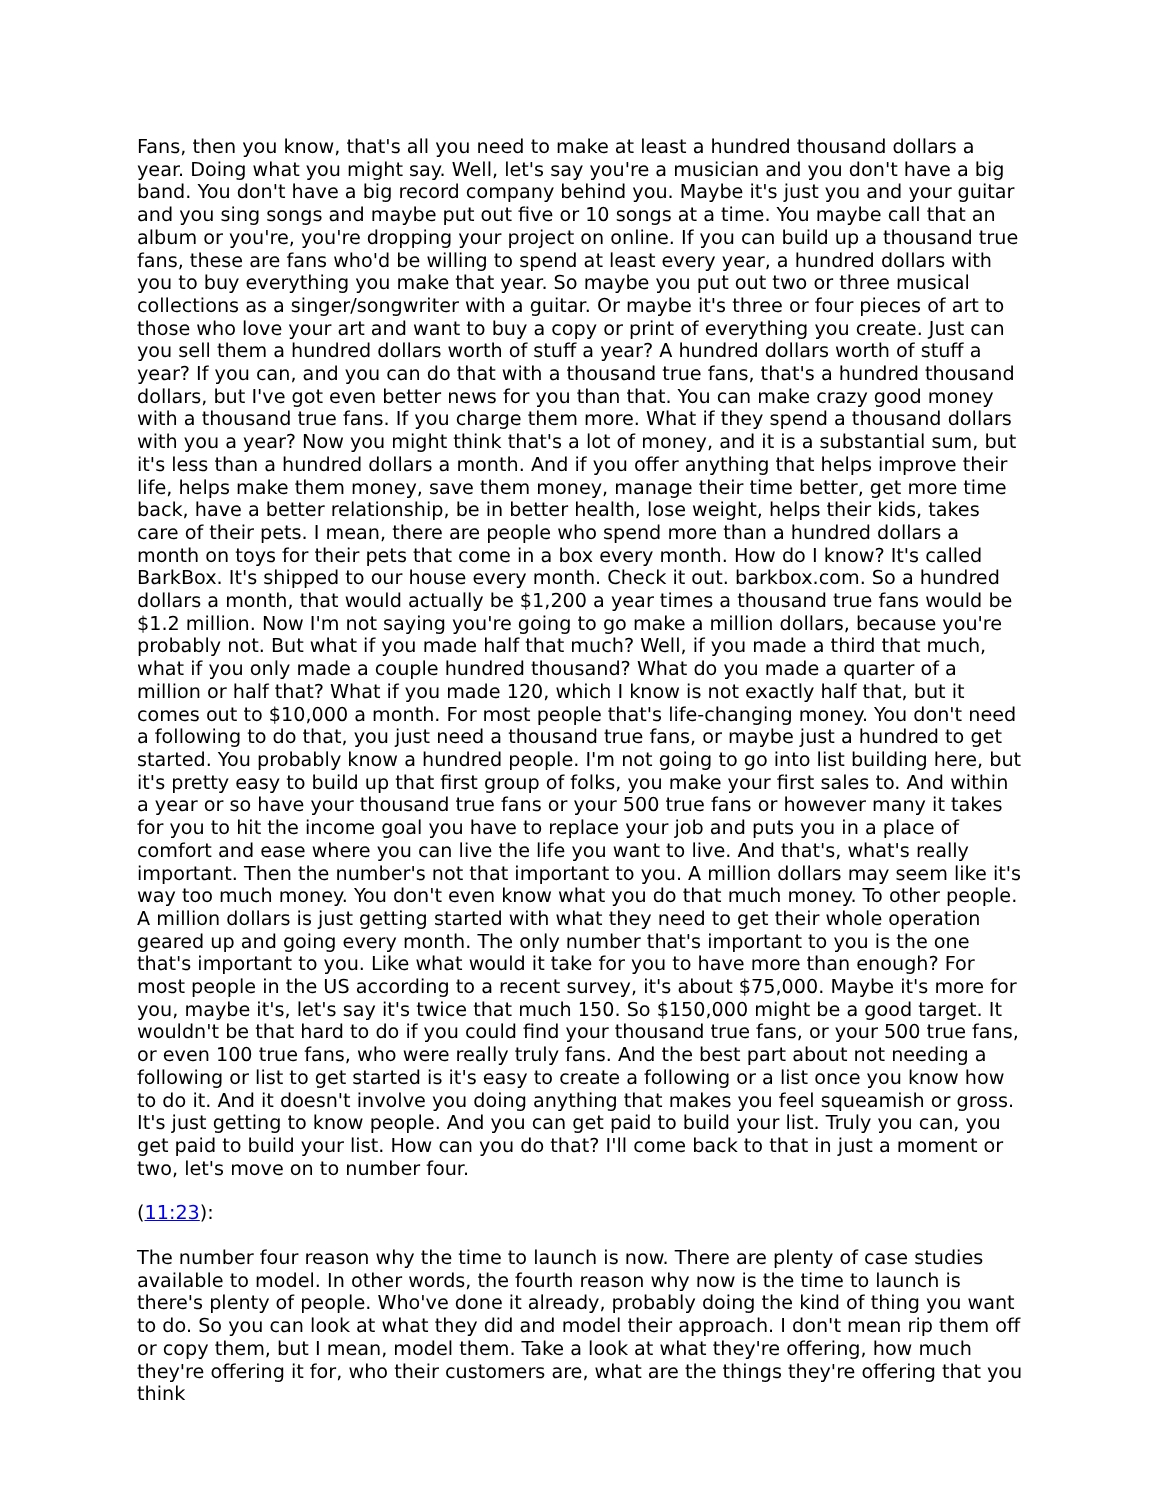Fans, then you know, that's all you need to make at least a hundred thousand dollars a year. Doing what you might say. Well, let's say you're a musician and you don't have a big band. You don't have a big record company behind you. Maybe it's just you and your guitar and you sing songs and maybe put out five or 10 songs at a time. You maybe call that an album or you're, you're dropping your project on online. If you can build up a thousand true fans, these are fans who'd be willing to spend at least every year, a hundred dollars with you to buy everything you make that year. So maybe you put out two or three musical collections as a singer/songwriter with a guitar. Or maybe it's three or four pieces of art to those who love your art and want to buy a copy or print of everything you create. Just can you sell them a hundred dollars worth of stuff a year? A hundred dollars worth of stuff a year? If you can, and you can do that with a thousand true fans, that's a hundred thousand dollars, but I've got even better news for you than that. You can make crazy good money with a thousand true fans. If you charge them more. What if they spend a thousand dollars with you a year? Now you might think that's a lot of money, and it is a substantial sum, but it's less than a hundred dollars a month. And if you offer anything that helps improve their life, helps make them money, save them money, manage their time better, get more time back, have a better relationship, be in better health, lose weight, helps their kids, takes care of their pets. I mean, there are people who spend more than a hundred dollars a month on toys for their pets that come in a box every month. How do I know? It's called BarkBox. It's shipped to our house every month. Check it out. barkbox.com. So a hundred dollars a month, that would actually be $1,200 a year times a thousand true fans would be $1.2 million. Now I'm not saying you're going to go make a million dollars, because you're probably not. But what if you made half that much? Well, if you made a third that much, what if you only made a couple hundred thousand? What do you made a quarter of a million or half that? What if you made 120, which I know is not exactly half that, but it comes out to $10,000 a month. For most people that's life-changing money. You don't need a following to do that, you just need a thousand true fans, or maybe just a hundred to get started. You probably know a hundred people. I'm not going to go into list building here, but it's pretty easy to build up that first group of folks, you make your first sales to. And within a year or so have your thousand true fans or your 500 true fans or however many it takes for you to hit the income goal you have to replace your job and puts you in a place of comfort and ease where you can live the life you want to live. And that's, what's really important. Then the number's not that important to you. A million dollars may seem like it's way too much money. You don't even know what you do that much money. To other people. A million dollars is just getting started with what they need to get their whole operation geared up and going every month. The only number that's important to you is the one that's important to you. Like what would it take for you to have more than enough? For most people in the US according to a recent survey, it's about $75,000. Maybe it's more for you, maybe it's, let's say it's twice that much 150. So $150,000 might be a good target. It wouldn't be that hard to do if you could find your thousand true fans, or your 500 true fans, or even 100 true fans, who were really truly fans. And the best part about not needing a following or list to get started is it's easy to create a following or a list once you know how to do it. And it doesn't involve you doing anything that makes you feel squeamish or gross. It's just getting to know people. And you can get paid to build your list. Truly you can, you get paid to build your list. How can you do that? I'll come back to that in just a moment or two, let's move on to number four.
(11:23):
The number four reason why the time to launch is now. There are plenty of case studies available to model. In other words, the fourth reason why now is the time to launch is there's plenty of people. Who've done it already, probably doing the kind of thing you want to do. So you can look at what they did and model their approach. I don't mean rip them off or copy them, but I mean, model them. Take a look at what they're offering, how much they're offering it for, who their customers are, what are the things they're offering that you think